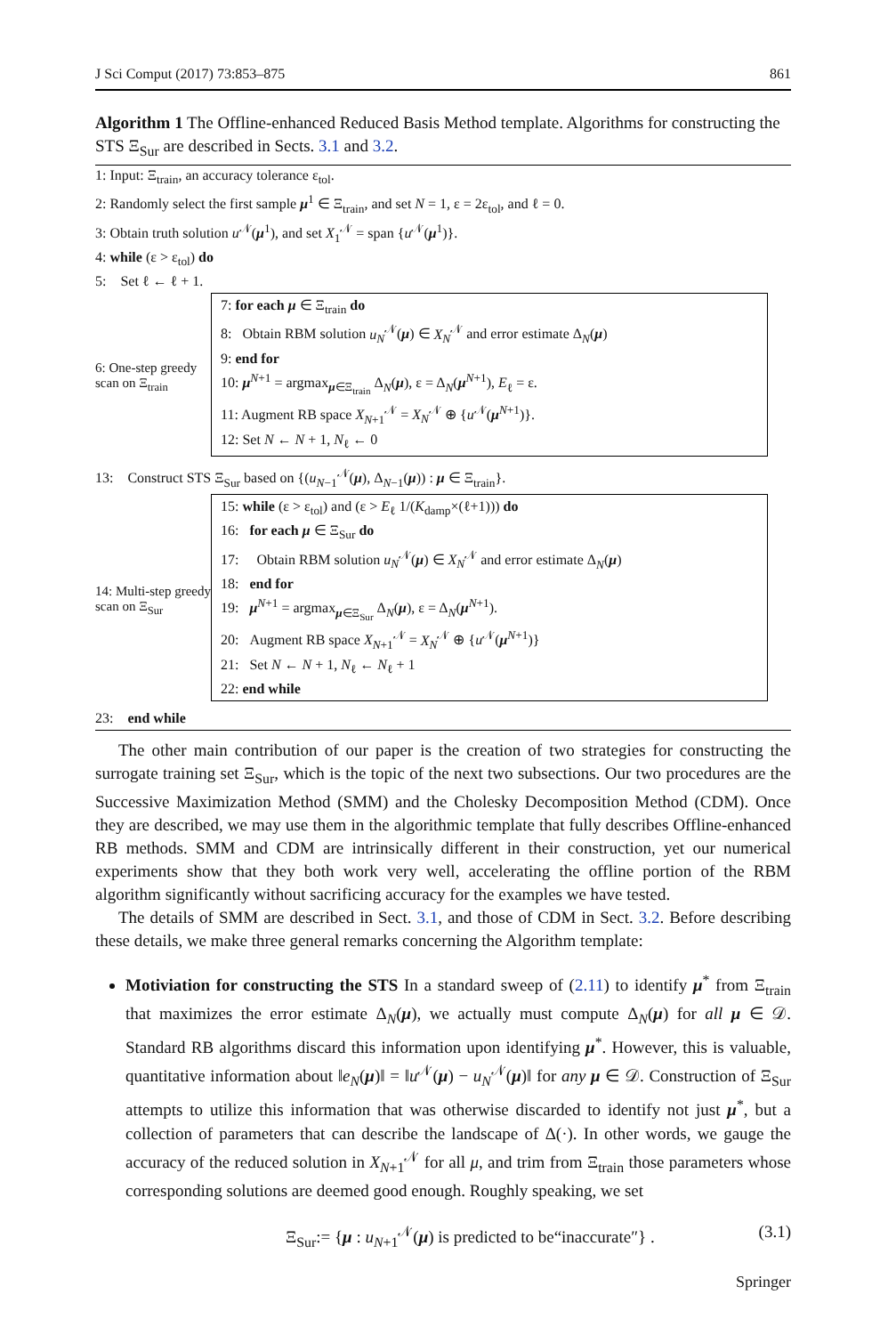J Sci Comput (2017) 73:853–875 861
Algorithm 1 The Offline-enhanced Reduced Basis Method template. Algorithms for constructing the STS Ξ<sub>Sur</sub> are described in Sects. 3.1 and 3.2.
1: Input: Ξ<sub>train</sub>, an accuracy tolerance ε<sub>tol</sub>.
2: Randomly select the first sample μ<sup>1</sup> ∈ Ξ<sub>train</sub>, and set N = 1, ε = 2ε<sub>tol</sub>, and ℓ = 0.
3: Obtain truth solution u<sup>𝒩</sup>(μ<sup>1</sup>), and set X<sub>1</sub><sup>𝒩</sup> = span {u<sup>𝒩</sup>(μ<sup>1</sup>)}.
4: while (ε > ε<sub>tol</sub>) do
5: Set ℓ ← ℓ + 1.
6: One-step greedy scan on Ξ<sub>train</sub>
7: for each μ ∈ Ξ<sub>train</sub> do
8: Obtain RBM solution u<sub>N</sub><sup>𝒩</sup>(μ) ∈ X<sub>N</sub><sup>𝒩</sup> and error estimate Δ<sub>N</sub>(μ)
9: end for
10: μ<sup>N+1</sup> = argmax<sub>μ∈Ξ<sub>train</sub></sub> Δ<sub>N</sub>(μ), ε = Δ<sub>N</sub>(μ<sup>N+1</sup>), E<sub>ℓ</sub> = ε.
11: Augment RB space X<sub>N+1</sub><sup>𝒩</sup> = X<sub>N</sub><sup>𝒩</sup> ⊕ {u<sup>𝒩</sup>(μ<sup>N+1</sup>)}.
12: Set N ← N + 1, N<sub>ℓ</sub> ← 0
13: Construct STS Ξ<sub>Sur</sub> based on {(u<sub>N−1</sub><sup>𝒩</sup>(μ), Δ<sub>N−1</sub>(μ)) : μ ∈ Ξ<sub>train</sub>}.
14: Multi-step greedy scan on Ξ<sub>Sur</sub>
15: while (ε > ε<sub>tol</sub>) and (ε > E<sub>ℓ</sub> 1/(K<sub>damp</sub>×(ℓ+1))) do
16: for each μ ∈ Ξ<sub>Sur</sub> do
17: Obtain RBM solution u<sub>N</sub><sup>𝒩</sup>(μ) ∈ X<sub>N</sub><sup>𝒩</sup> and error estimate Δ<sub>N</sub>(μ)
18: end for
19: μ<sup>N+1</sup> = argmax<sub>μ∈Ξ<sub>Sur</sub></sub> Δ<sub>N</sub>(μ), ε = Δ<sub>N</sub>(μ<sup>N+1</sup>).
20: Augment RB space X<sub>N+1</sub><sup>𝒩</sup> = X<sub>N</sub><sup>𝒩</sup> ⊕ {u<sup>𝒩</sup>(μ<sup>N+1</sup>)}
21: Set N ← N + 1, N<sub>ℓ</sub> ← N<sub>ℓ</sub> + 1
22: end while
23: end while
The other main contribution of our paper is the creation of two strategies for constructing the surrogate training set Ξ<sub>Sur</sub>, which is the topic of the next two subsections. Our two procedures are the Successive Maximization Method (SMM) and the Cholesky Decomposition Method (CDM). Once they are described, we may use them in the algorithmic template that fully describes Offline-enhanced RB methods. SMM and CDM are intrinsically different in their construction, yet our numerical experiments show that they both work very well, accelerating the offline portion of the RBM algorithm significantly without sacrificing accuracy for the examples we have tested.
The details of SMM are described in Sect. 3.1, and those of CDM in Sect. 3.2. Before describing these details, we make three general remarks concerning the Algorithm template:
Motiviation for constructing the STS In a standard sweep of (2.11) to identify μ<sup>*</sup> from Ξ<sub>train</sub> that maximizes the error estimate Δ<sub>N</sub>(μ), we actually must compute Δ<sub>N</sub>(μ) for all μ ∈ 𝒟. Standard RB algorithms discard this information upon identifying μ<sup>*</sup>. However, this is valuable, quantitative information about ‖e<sub>N</sub>(μ)‖ = ‖u<sup>𝒩</sup>(μ) − u<sub>N</sub><sup>𝒩</sup>(μ)‖ for any μ ∈ 𝒟. Construction of Ξ<sub>Sur</sub> attempts to utilize this information that was otherwise discarded to identify not just μ<sup>*</sup>, but a collection of parameters that can describe the landscape of Δ(·). In other words, we gauge the accuracy of the reduced solution in X<sub>N+1</sub><sup>𝒩</sup> for all μ, and trim from Ξ<sub>train</sub> those parameters whose corresponding solutions are deemed good enough. Roughly speaking, we set
Ξ<sub>Sur</sub>:= {μ : u<sub>N+1</sub><sup>𝒩</sup>(μ) is predicted to be“inaccurate″} . (3.1)
Springer